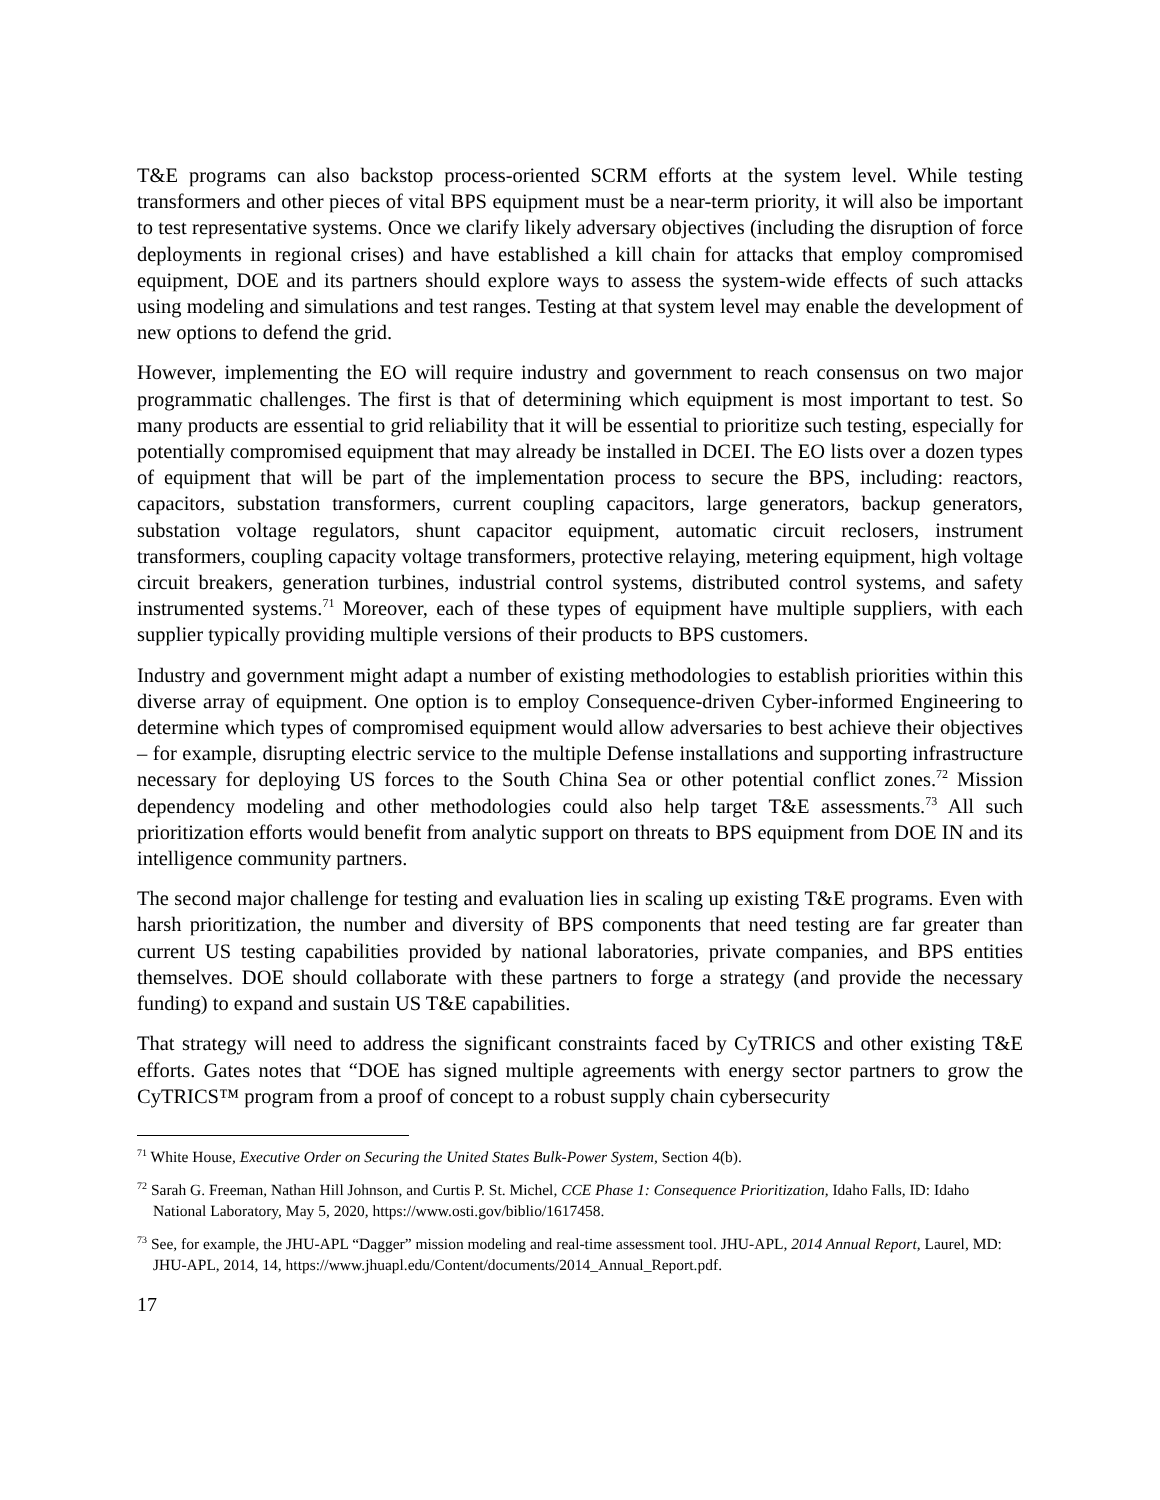T&E programs can also backstop process-oriented SCRM efforts at the system level. While testing transformers and other pieces of vital BPS equipment must be a near-term priority, it will also be important to test representative systems. Once we clarify likely adversary objectives (including the disruption of force deployments in regional crises) and have established a kill chain for attacks that employ compromised equipment, DOE and its partners should explore ways to assess the system-wide effects of such attacks using modeling and simulations and test ranges. Testing at that system level may enable the development of new options to defend the grid.
However, implementing the EO will require industry and government to reach consensus on two major programmatic challenges. The first is that of determining which equipment is most important to test. So many products are essential to grid reliability that it will be essential to prioritize such testing, especially for potentially compromised equipment that may already be installed in DCEI. The EO lists over a dozen types of equipment that will be part of the implementation process to secure the BPS, including: reactors, capacitors, substation transformers, current coupling capacitors, large generators, backup generators, substation voltage regulators, shunt capacitor equipment, automatic circuit reclosers, instrument transformers, coupling capacity voltage transformers, protective relaying, metering equipment, high voltage circuit breakers, generation turbines, industrial control systems, distributed control systems, and safety instrumented systems.<sup>71</sup> Moreover, each of these types of equipment have multiple suppliers, with each supplier typically providing multiple versions of their products to BPS customers.
Industry and government might adapt a number of existing methodologies to establish priorities within this diverse array of equipment. One option is to employ Consequence-driven Cyber-informed Engineering to determine which types of compromised equipment would allow adversaries to best achieve their objectives – for example, disrupting electric service to the multiple Defense installations and supporting infrastructure necessary for deploying US forces to the South China Sea or other potential conflict zones.<sup>72</sup> Mission dependency modeling and other methodologies could also help target T&E assessments.<sup>73</sup> All such prioritization efforts would benefit from analytic support on threats to BPS equipment from DOE IN and its intelligence community partners.
The second major challenge for testing and evaluation lies in scaling up existing T&E programs. Even with harsh prioritization, the number and diversity of BPS components that need testing are far greater than current US testing capabilities provided by national laboratories, private companies, and BPS entities themselves. DOE should collaborate with these partners to forge a strategy (and provide the necessary funding) to expand and sustain US T&E capabilities.
That strategy will need to address the significant constraints faced by CyTRICS and other existing T&E efforts. Gates notes that “DOE has signed multiple agreements with energy sector partners to grow the CyTRICS™ program from a proof of concept to a robust supply chain cybersecurity
<sup>71</sup> White House, Executive Order on Securing the United States Bulk-Power System, Section 4(b).
<sup>72</sup> Sarah G. Freeman, Nathan Hill Johnson, and Curtis P. St. Michel, CCE Phase 1: Consequence Prioritization, Idaho Falls, ID: Idaho National Laboratory, May 5, 2020, https://www.osti.gov/biblio/1617458.
<sup>73</sup> See, for example, the JHU-APL “Dagger” mission modeling and real-time assessment tool. JHU-APL, 2014 Annual Report, Laurel, MD: JHU-APL, 2014, 14, https://www.jhuapl.edu/Content/documents/2014_Annual_Report.pdf.
17